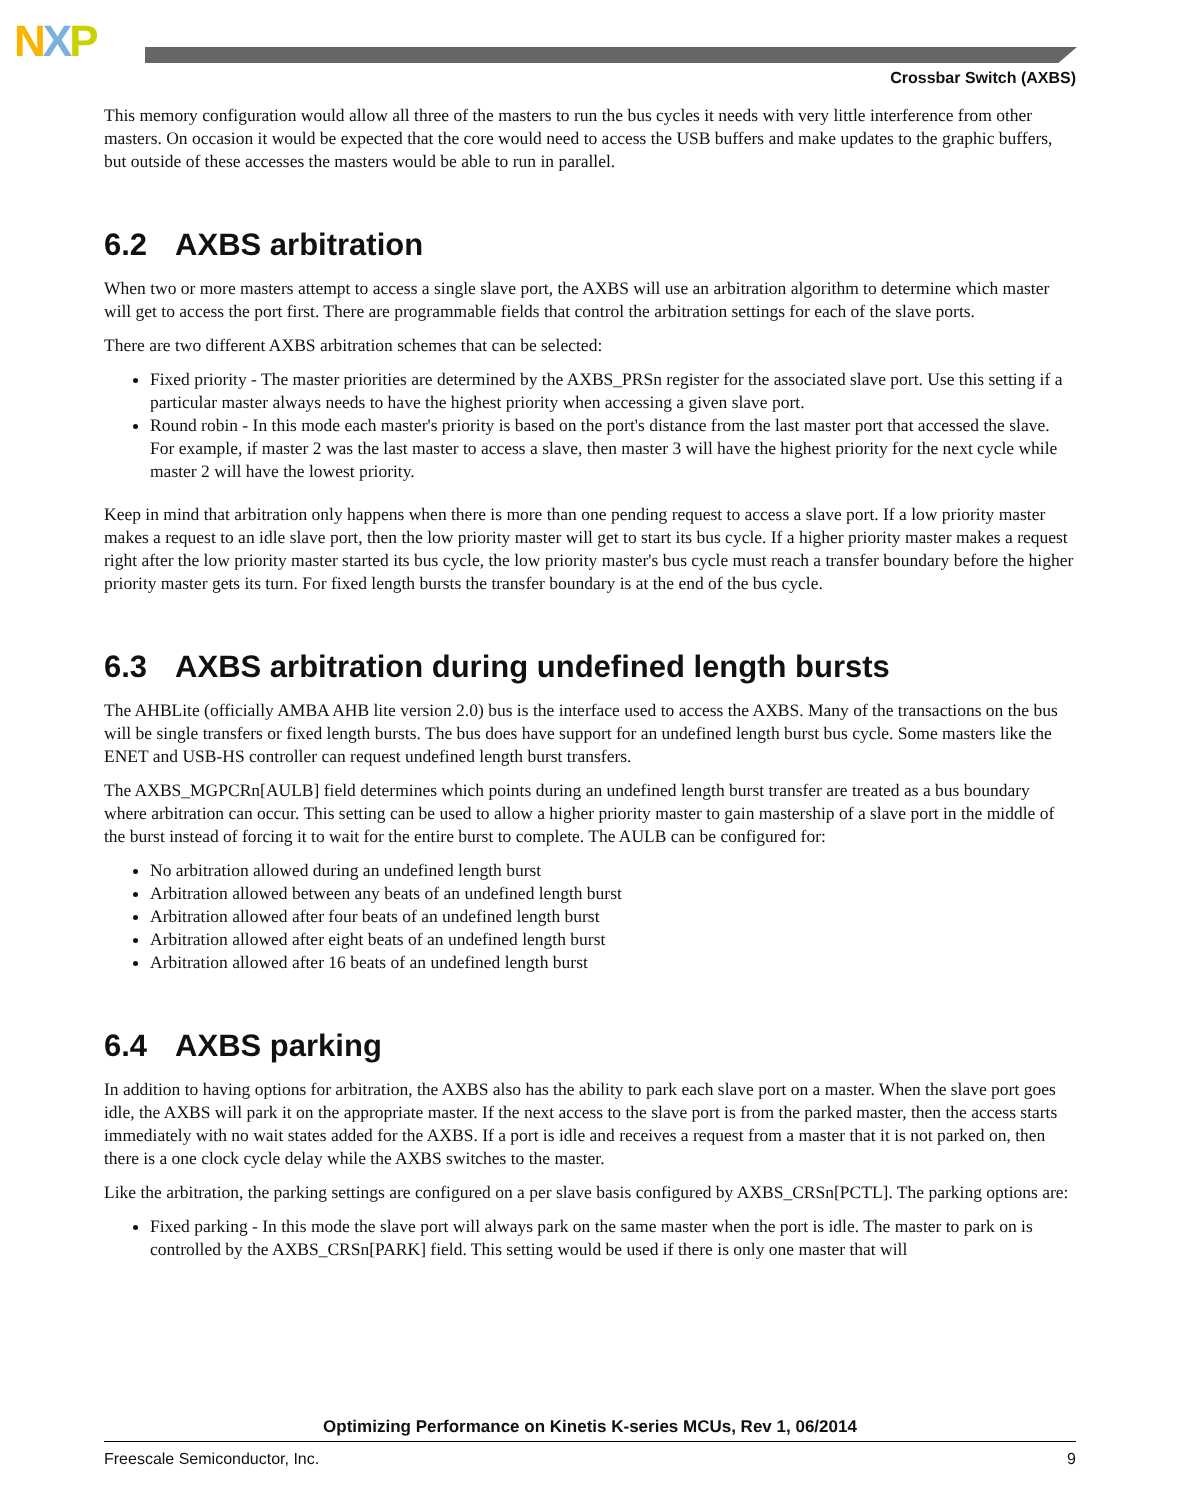NXP
Crossbar Switch (AXBS)
This memory configuration would allow all three of the masters to run the bus cycles it needs with very little interference from other masters. On occasion it would be expected that the core would need to access the USB buffers and make updates to the graphic buffers, but outside of these accesses the masters would be able to run in parallel.
6.2 AXBS arbitration
When two or more masters attempt to access a single slave port, the AXBS will use an arbitration algorithm to determine which master will get to access the port first. There are programmable fields that control the arbitration settings for each of the slave ports.
There are two different AXBS arbitration schemes that can be selected:
Fixed priority - The master priorities are determined by the AXBS_PRSn register for the associated slave port. Use this setting if a particular master always needs to have the highest priority when accessing a given slave port.
Round robin - In this mode each master's priority is based on the port's distance from the last master port that accessed the slave. For example, if master 2 was the last master to access a slave, then master 3 will have the highest priority for the next cycle while master 2 will have the lowest priority.
Keep in mind that arbitration only happens when there is more than one pending request to access a slave port. If a low priority master makes a request to an idle slave port, then the low priority master will get to start its bus cycle. If a higher priority master makes a request right after the low priority master started its bus cycle, the low priority master's bus cycle must reach a transfer boundary before the higher priority master gets its turn. For fixed length bursts the transfer boundary is at the end of the bus cycle.
6.3 AXBS arbitration during undefined length bursts
The AHBLite (officially AMBA AHB lite version 2.0) bus is the interface used to access the AXBS. Many of the transactions on the bus will be single transfers or fixed length bursts. The bus does have support for an undefined length burst bus cycle. Some masters like the ENET and USB-HS controller can request undefined length burst transfers.
The AXBS_MGPCRn[AULB] field determines which points during an undefined length burst transfer are treated as a bus boundary where arbitration can occur. This setting can be used to allow a higher priority master to gain mastership of a slave port in the middle of the burst instead of forcing it to wait for the entire burst to complete. The AULB can be configured for:
No arbitration allowed during an undefined length burst
Arbitration allowed between any beats of an undefined length burst
Arbitration allowed after four beats of an undefined length burst
Arbitration allowed after eight beats of an undefined length burst
Arbitration allowed after 16 beats of an undefined length burst
6.4 AXBS parking
In addition to having options for arbitration, the AXBS also has the ability to park each slave port on a master. When the slave port goes idle, the AXBS will park it on the appropriate master. If the next access to the slave port is from the parked master, then the access starts immediately with no wait states added for the AXBS. If a port is idle and receives a request from a master that it is not parked on, then there is a one clock cycle delay while the AXBS switches to the master.
Like the arbitration, the parking settings are configured on a per slave basis configured by AXBS_CRSn[PCTL]. The parking options are:
Fixed parking - In this mode the slave port will always park on the same master when the port is idle. The master to park on is controlled by the AXBS_CRSn[PARK] field. This setting would be used if there is only one master that will
Optimizing Performance on Kinetis K-series MCUs, Rev 1, 06/2014
Freescale Semiconductor, Inc. 9